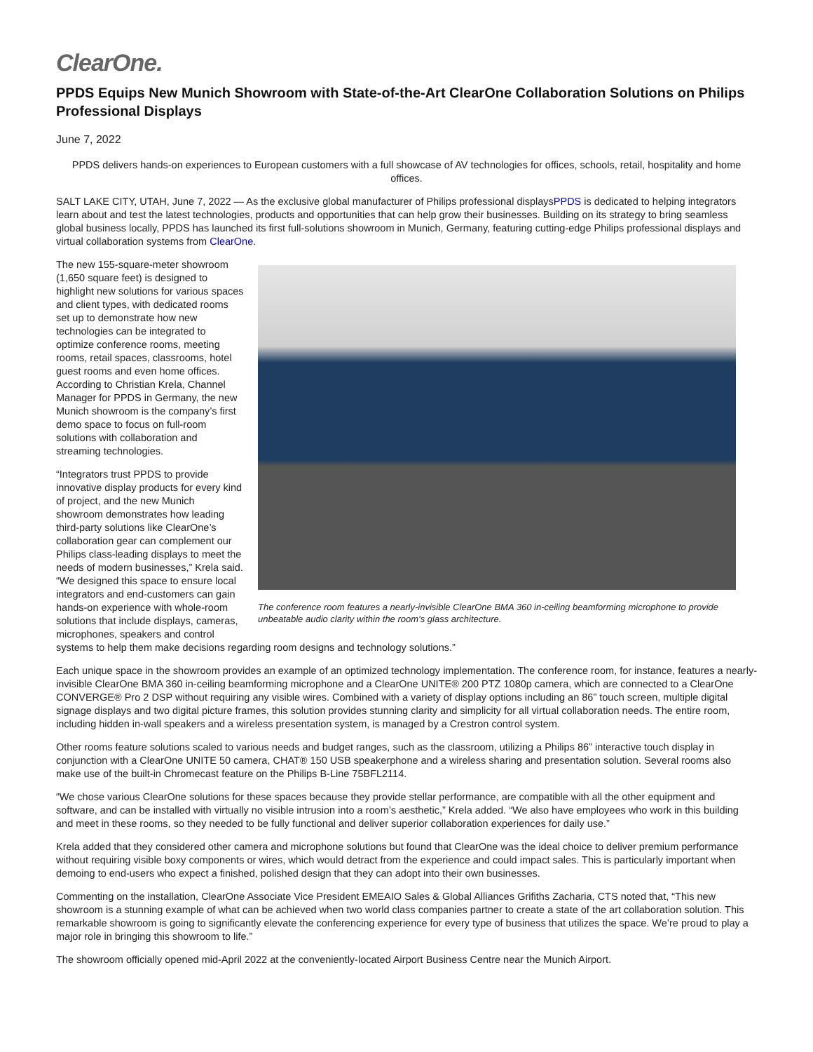ClearOne.
PPDS Equips New Munich Showroom with State-of-the-Art ClearOne Collaboration Solutions on Philips Professional Displays
June 7, 2022
PPDS delivers hands-on experiences to European customers with a full showcase of AV technologies for offices, schools, retail, hospitality and home offices.
SALT LAKE CITY, UTAH, June 7, 2022 — As the exclusive global manufacturer of Philips professional displaysPPDS is dedicated to helping integrators learn about and test the latest technologies, products and opportunities that can help grow their businesses. Building on its strategy to bring seamless global business locally, PPDS has launched its first full-solutions showroom in Munich, Germany, featuring cutting-edge Philips professional displays and virtual collaboration systems from ClearOne.
The conference room features a nearly-invisible ClearOne BMA 360 in-ceiling beamforming microphone to provide unbeatable audio clarity within the room’s glass architecture.
The new 155-square-meter showroom (1,650 square feet) is designed to highlight new solutions for various spaces and client types, with dedicated rooms set up to demonstrate how new technologies can be integrated to optimize conference rooms, meeting rooms, retail spaces, classrooms, hotel guest rooms and even home offices. According to Christian Krela, Channel Manager for PPDS in Germany, the new Munich showroom is the company’s first demo space to focus on full-room solutions with collaboration and streaming technologies.
“Integrators trust PPDS to provide innovative display products for every kind of project, and the new Munich showroom demonstrates how leading third-party solutions like ClearOne’s collaboration gear can complement our Philips class-leading displays to meet the needs of modern businesses,” Krela said. “We designed this space to ensure local integrators and end-customers can gain hands-on experience with whole-room solutions that include displays, cameras, microphones, speakers and control systems to help them make decisions regarding room designs and technology solutions.”
Each unique space in the showroom provides an example of an optimized technology implementation. The conference room, for instance, features a nearly-invisible ClearOne BMA 360 in-ceiling beamforming microphone and a ClearOne UNITE® 200 PTZ 1080p camera, which are connected to a ClearOne CONVERGE® Pro 2 DSP without requiring any visible wires. Combined with a variety of display options including an 86” touch screen, multiple digital signage displays and two digital picture frames, this solution provides stunning clarity and simplicity for all virtual collaboration needs. The entire room, including hidden in-wall speakers and a wireless presentation system, is managed by a Crestron control system.
Other rooms feature solutions scaled to various needs and budget ranges, such as the classroom, utilizing a Philips 86” interactive touch display in conjunction with a ClearOne UNITE 50 camera, CHAT® 150 USB speakerphone and a wireless sharing and presentation solution. Several rooms also make use of the built-in Chromecast feature on the Philips B-Line 75BFL2114.
“We chose various ClearOne solutions for these spaces because they provide stellar performance, are compatible with all the other equipment and software, and can be installed with virtually no visible intrusion into a room’s aesthetic,” Krela added. “We also have employees who work in this building and meet in these rooms, so they needed to be fully functional and deliver superior collaboration experiences for daily use.”
Krela added that they considered other camera and microphone solutions but found that ClearOne was the ideal choice to deliver premium performance without requiring visible boxy components or wires, which would detract from the experience and could impact sales. This is particularly important when demoing to end-users who expect a finished, polished design that they can adopt into their own businesses.
Commenting on the installation, ClearOne Associate Vice President EMEAIO Sales & Global Alliances Grifiths Zacharia, CTS noted that, “This new showroom is a stunning example of what can be achieved when two world class companies partner to create a state of the art collaboration solution. This remarkable showroom is going to significantly elevate the conferencing experience for every type of business that utilizes the space. We’re proud to play a major role in bringing this showroom to life.”
The showroom officially opened mid-April 2022 at the conveniently-located Airport Business Centre near the Munich Airport.